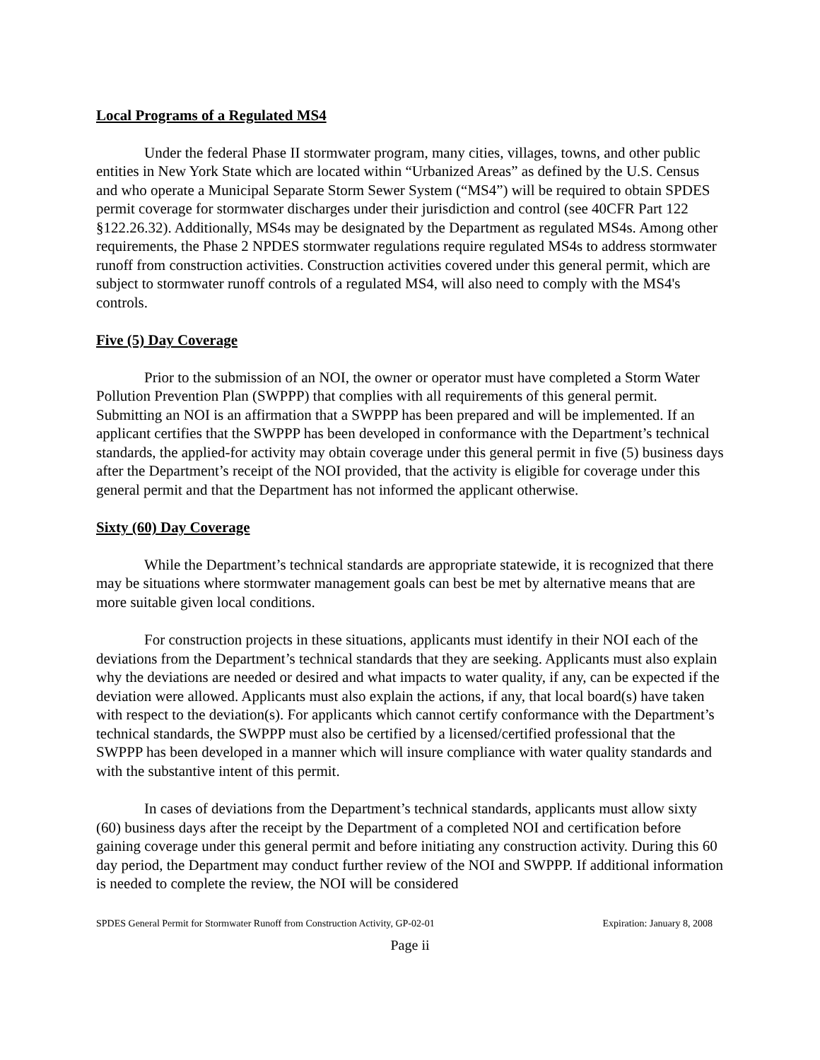Local Programs of a Regulated MS4
Under the federal Phase II stormwater program, many cities, villages, towns, and other public entities in New York State which are located within “Urbanized Areas” as defined by the U.S. Census and who operate a Municipal Separate Storm Sewer System (“MS4”) will be required to obtain SPDES permit coverage for stormwater discharges under their jurisdiction and control (see 40CFR Part 122 §122.26.32). Additionally, MS4s may be designated by the Department as regulated MS4s. Among other requirements, the Phase 2 NPDES stormwater regulations require regulated MS4s to address stormwater runoff from construction activities. Construction activities covered under this general permit, which are subject to stormwater runoff controls of a regulated MS4, will also need to comply with the MS4's controls.
Five (5) Day Coverage
Prior to the submission of an NOI, the owner or operator must have completed a Storm Water Pollution Prevention Plan (SWPPP) that complies with all requirements of this general permit. Submitting an NOI is an affirmation that a SWPPP has been prepared and will be implemented. If an applicant certifies that the SWPPP has been developed in conformance with the Department’s technical standards, the applied-for activity may obtain coverage under this general permit in five (5) business days after the Department’s receipt of the NOI provided, that the activity is eligible for coverage under this general permit and that the Department has not informed the applicant otherwise.
Sixty (60) Day Coverage
While the Department’s technical standards are appropriate statewide, it is recognized that there may be situations where stormwater management goals can best be met by alternative means that are more suitable given local conditions.
For construction projects in these situations, applicants must identify in their NOI each of the deviations from the Department’s technical standards that they are seeking. Applicants must also explain why the deviations are needed or desired and what impacts to water quality, if any, can be expected if the deviation were allowed. Applicants must also explain the actions, if any, that local board(s) have taken with respect to the deviation(s). For applicants which cannot certify conformance with the Department’s technical standards, the SWPPP must also be certified by a licensed/certified professional that the SWPPP has been developed in a manner which will insure compliance with water quality standards and with the substantive intent of this permit.
In cases of deviations from the Department’s technical standards, applicants must allow sixty (60) business days after the receipt by the Department of a completed NOI and certification before gaining coverage under this general permit and before initiating any construction activity. During this 60 day period, the Department may conduct further review of the NOI and SWPPP. If additional information is needed to complete the review, the NOI will be considered
SPDES General Permit for Stormwater Runoff from Construction Activity, GP-02-01 Expiration: January 8, 2008
Page ii